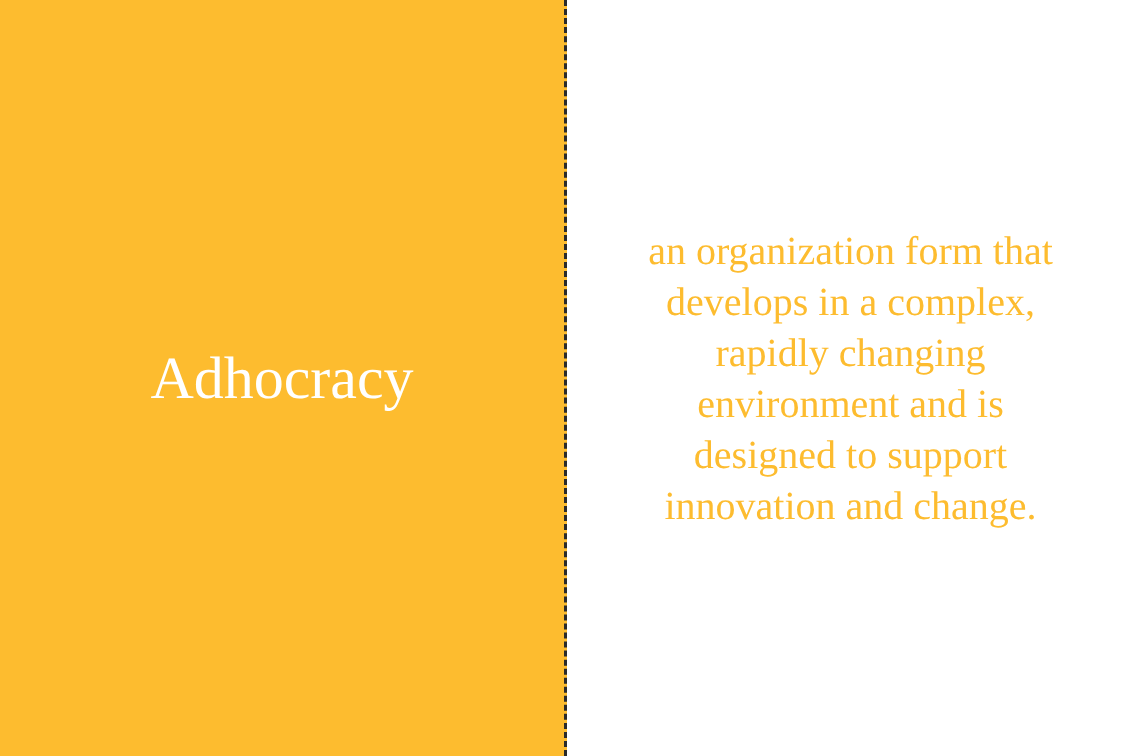Adhocracy
an organization form that develops in a complex, rapidly changing environment and is designed to support innovation and change.